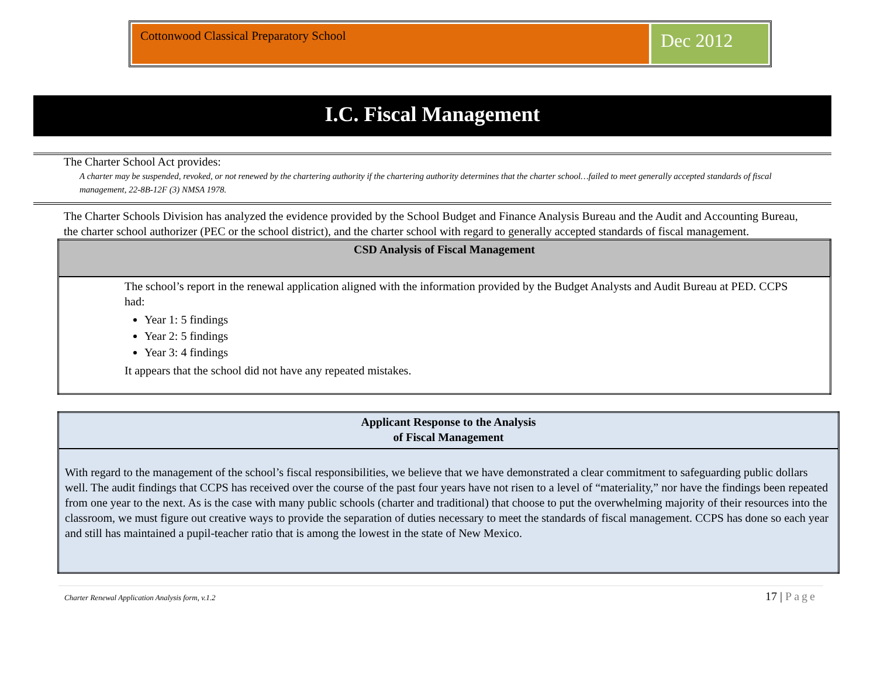Cottonwood Classical Preparatory School
Dec 2012
I.C. Fiscal Management
The Charter School Act provides:
A charter may be suspended, revoked, or not renewed by the chartering authority if the chartering authority determines that the charter school…failed to meet generally accepted standards of fiscal management, 22-8B-12F (3) NMSA 1978.
The Charter Schools Division has analyzed the evidence provided by the School Budget and Finance Analysis Bureau and the Audit and Accounting Bureau, the charter school authorizer (PEC or the school district), and the charter school with regard to generally accepted standards of fiscal management.
| CSD Analysis of Fiscal Management |
| --- |
| The school’s report in the renewal application aligned with the information provided by the Budget Analysts and Audit Bureau at PED. CCPS had: Year 1: 5 findings Year 2: 5 findings Year 3: 4 findings It appears that the school did not have any repeated mistakes. |
| Applicant Response to the Analysis of Fiscal Management |
| --- |
| With regard to the management of the school’s fiscal responsibilities, we believe that we have demonstrated a clear commitment to safeguarding public dollars well. The audit findings that CCPS has received over the course of the past four years have not risen to a level of “materiality,” nor have the findings been repeated from one year to the next. As is the case with many public schools (charter and traditional) that choose to put the overwhelming majority of their resources into the classroom, we must figure out creative ways to provide the separation of duties necessary to meet the standards of fiscal management. CCPS has done so each year and still has maintained a pupil-teacher ratio that is among the lowest in the state of New Mexico. |
Charter Renewal Application Analysis form, v.1.2 17 | Page